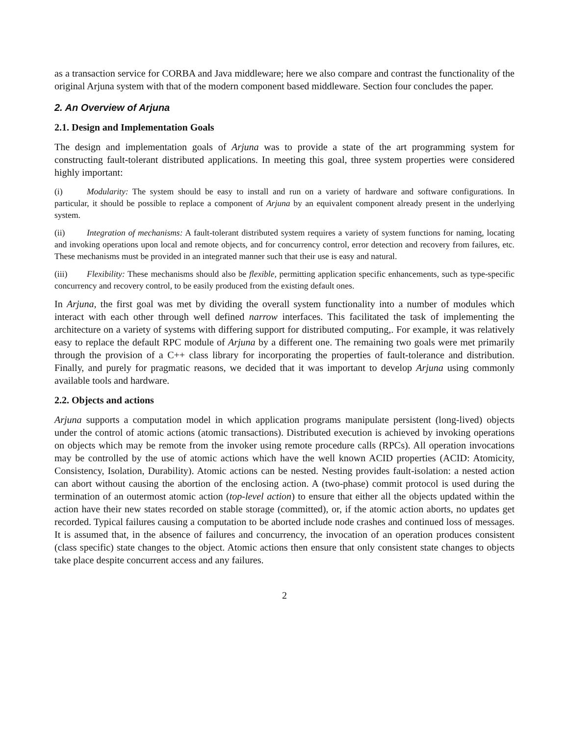as a transaction service for CORBA and Java middleware; here we also compare and contrast the functionality of the original Arjuna system with that of the modern component based middleware. Section four concludes the paper.
2. An Overview of Arjuna
2.1. Design and Implementation Goals
The design and implementation goals of Arjuna was to provide a state of the art programming system for constructing fault-tolerant distributed applications. In meeting this goal, three system properties were considered highly important:
(i) Modularity: The system should be easy to install and run on a variety of hardware and software configurations. In particular, it should be possible to replace a component of Arjuna by an equivalent component already present in the underlying system.
(ii) Integration of mechanisms: A fault-tolerant distributed system requires a variety of system functions for naming, locating and invoking operations upon local and remote objects, and for concurrency control, error detection and recovery from failures, etc. These mechanisms must be provided in an integrated manner such that their use is easy and natural.
(iii) Flexibility: These mechanisms should also be flexible, permitting application specific enhancements, such as type-specific concurrency and recovery control, to be easily produced from the existing default ones.
In Arjuna, the first goal was met by dividing the overall system functionality into a number of modules which interact with each other through well defined narrow interfaces. This facilitated the task of implementing the architecture on a variety of systems with differing support for distributed computing,. For example, it was relatively easy to replace the default RPC module of Arjuna by a different one. The remaining two goals were met primarily through the provision of a C++ class library for incorporating the properties of fault-tolerance and distribution. Finally, and purely for pragmatic reasons, we decided that it was important to develop Arjuna using commonly available tools and hardware.
2.2. Objects and actions
Arjuna supports a computation model in which application programs manipulate persistent (long-lived) objects under the control of atomic actions (atomic transactions). Distributed execution is achieved by invoking operations on objects which may be remote from the invoker using remote procedure calls (RPCs). All operation invocations may be controlled by the use of atomic actions which have the well known ACID properties (ACID: Atomicity, Consistency, Isolation, Durability). Atomic actions can be nested. Nesting provides fault-isolation: a nested action can abort without causing the abortion of the enclosing action. A (two-phase) commit protocol is used during the termination of an outermost atomic action (top-level action) to ensure that either all the objects updated within the action have their new states recorded on stable storage (committed), or, if the atomic action aborts, no updates get recorded. Typical failures causing a computation to be aborted include node crashes and continued loss of messages. It is assumed that, in the absence of failures and concurrency, the invocation of an operation produces consistent (class specific) state changes to the object. Atomic actions then ensure that only consistent state changes to objects take place despite concurrent access and any failures.
2